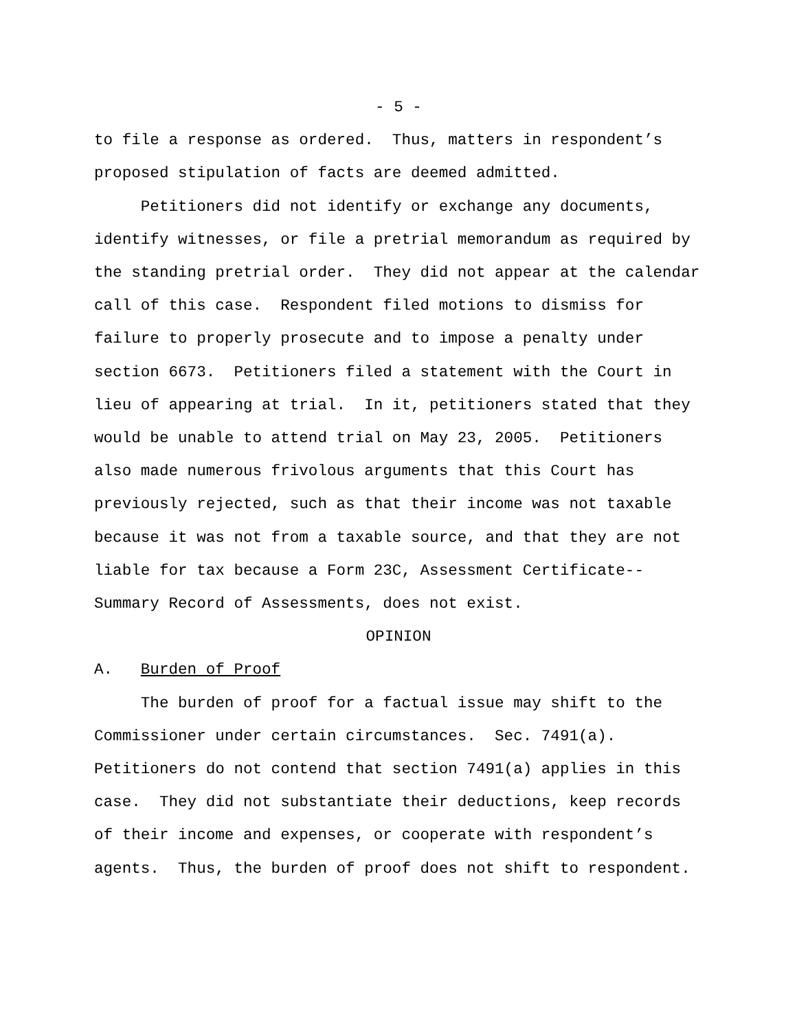- 5 -
to file a response as ordered. Thus, matters in respondent’s proposed stipulation of facts are deemed admitted.
Petitioners did not identify or exchange any documents, identify witnesses, or file a pretrial memorandum as required by the standing pretrial order. They did not appear at the calendar call of this case. Respondent filed motions to dismiss for failure to properly prosecute and to impose a penalty under section 6673. Petitioners filed a statement with the Court in lieu of appearing at trial. In it, petitioners stated that they would be unable to attend trial on May 23, 2005. Petitioners also made numerous frivolous arguments that this Court has previously rejected, such as that their income was not taxable because it was not from a taxable source, and that they are not liable for tax because a Form 23C, Assessment Certificate-- Summary Record of Assessments, does not exist.
OPINION
A. Burden of Proof
The burden of proof for a factual issue may shift to the Commissioner under certain circumstances. Sec. 7491(a). Petitioners do not contend that section 7491(a) applies in this case. They did not substantiate their deductions, keep records of their income and expenses, or cooperate with respondent’s agents. Thus, the burden of proof does not shift to respondent.